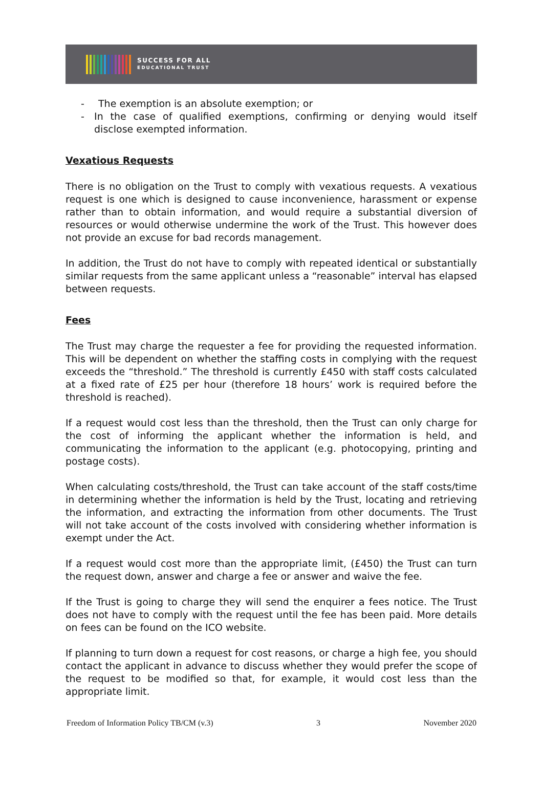SUCCESS FOR ALL
EDUCATIONAL TRUST
- The exemption is an absolute exemption; or
- In the case of qualified exemptions, confirming or denying would itself disclose exempted information.
Vexatious Requests
There is no obligation on the Trust to comply with vexatious requests. A vexatious request is one which is designed to cause inconvenience, harassment or expense rather than to obtain information, and would require a substantial diversion of resources or would otherwise undermine the work of the Trust. This however does not provide an excuse for bad records management.
In addition, the Trust do not have to comply with repeated identical or substantially similar requests from the same applicant unless a “reasonable” interval has elapsed between requests.
Fees
The Trust may charge the requester a fee for providing the requested information. This will be dependent on whether the staffing costs in complying with the request exceeds the “threshold.” The threshold is currently £450 with staff costs calculated at a fixed rate of £25 per hour (therefore 18 hours’ work is required before the threshold is reached).
If a request would cost less than the threshold, then the Trust can only charge for the cost of informing the applicant whether the information is held, and communicating the information to the applicant (e.g. photocopying, printing and postage costs).
When calculating costs/threshold, the Trust can take account of the staff costs/time in determining whether the information is held by the Trust, locating and retrieving the information, and extracting the information from other documents. The Trust will not take account of the costs involved with considering whether information is exempt under the Act.
If a request would cost more than the appropriate limit, (£450) the Trust can turn the request down, answer and charge a fee or answer and waive the fee.
If the Trust is going to charge they will send the enquirer a fees notice. The Trust does not have to comply with the request until the fee has been paid. More details on fees can be found on the ICO website.
If planning to turn down a request for cost reasons, or charge a high fee, you should contact the applicant in advance to discuss whether they would prefer the scope of the request to be modified so that, for example, it would cost less than the appropriate limit.
Freedom of Information Policy TB/CM (v.3) 3 November 2020